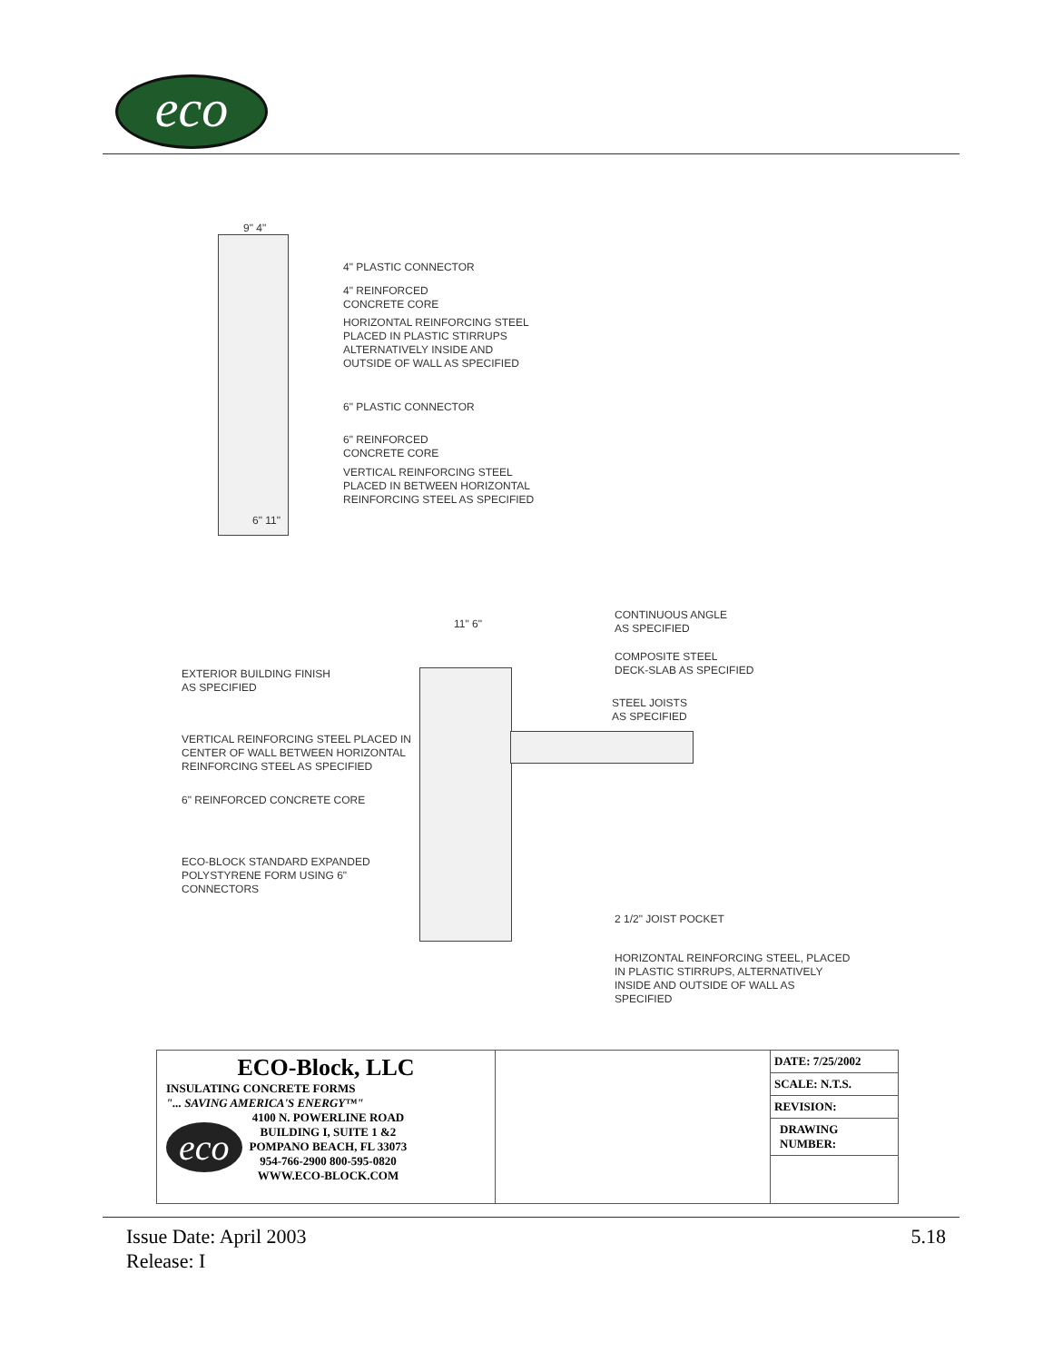eco
9" 4"
4" PLASTIC CONNECTOR
4" REINFORCED
CONCRETE CORE
HORIZONTAL REINFORCING STEEL
PLACED IN PLASTIC STIRRUPS
ALTERNATIVELY INSIDE AND
OUTSIDE OF WALL AS SPECIFIED
6" PLASTIC CONNECTOR
6" REINFORCED
CONCRETE CORE
VERTICAL REINFORCING STEEL
PLACED IN BETWEEN HORIZONTAL
REINFORCING STEEL AS SPECIFIED
6" 11"
11" 6"
CONTINUOUS ANGLE
AS SPECIFIED
COMPOSITE STEEL
DECK-SLAB AS SPECIFIED
EXTERIOR BUILDING FINISH
AS SPECIFIED
STEEL JOISTS
AS SPECIFIED
VERTICAL REINFORCING STEEL PLACED IN
CENTER OF WALL BETWEEN HORIZONTAL
REINFORCING STEEL AS SPECIFIED
6" REINFORCED CONCRETE CORE
ECO-BLOCK STANDARD EXPANDED
POLYSTYRENE FORM USING 6"
CONNECTORS
2 1/2" JOIST POCKET
HORIZONTAL REINFORCING STEEL, PLACED
IN PLASTIC STIRRUPS, ALTERNATIVELY
INSIDE AND OUTSIDE OF WALL AS
SPECIFIED
| ECO-Block, LLC INSULATING CONCRETE FORMS "... SAVING AMERICA'S ENERGY™" eco 4100 N. POWERLINE ROAD BUILDING I, SUITE 1 &2 POMPANO BEACH, FL 33073 954-766-2900 800-595-0820 WWW.ECO-BLOCK.COM | | DATE: 7/25/2002 |
| | | SCALE: N.T.S. |
| | | REVISION: |
| | | DRAWING NUMBER: |
Issue Date: April 2003
Release: I
5.18